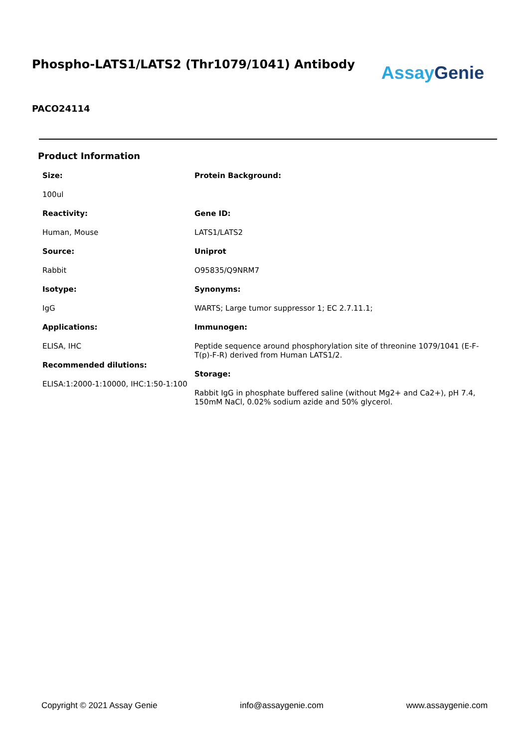Phospho-LATS1/LATS2 (Thr1079/1041) Antibody
Assay Genie
PACO24114
Product Information
Size:
100ul
Reactivity:
Human, Mouse
Source:
Rabbit
Isotype:
IgG
Applications:
ELISA, IHC
Recommended dilutions:
ELISA:1:2000-1:10000, IHC:1:50-1:100
Protein Background:
Gene ID:
LATS1/LATS2
Uniprot
O95835/Q9NRM7
Synonyms:
WARTS; Large tumor suppressor 1; EC 2.7.11.1;
Immunogen:
Peptide sequence around phosphorylation site of threonine 1079/1041 (E-F-T(p)-F-R) derived from Human LATS1/2.
Storage:
Rabbit IgG in phosphate buffered saline (without Mg2+ and Ca2+), pH 7.4, 150mM NaCl, 0.02% sodium azide and 50% glycerol.
Copyright © 2021 Assay Genie info@assaygenie.com www.assaygenie.com